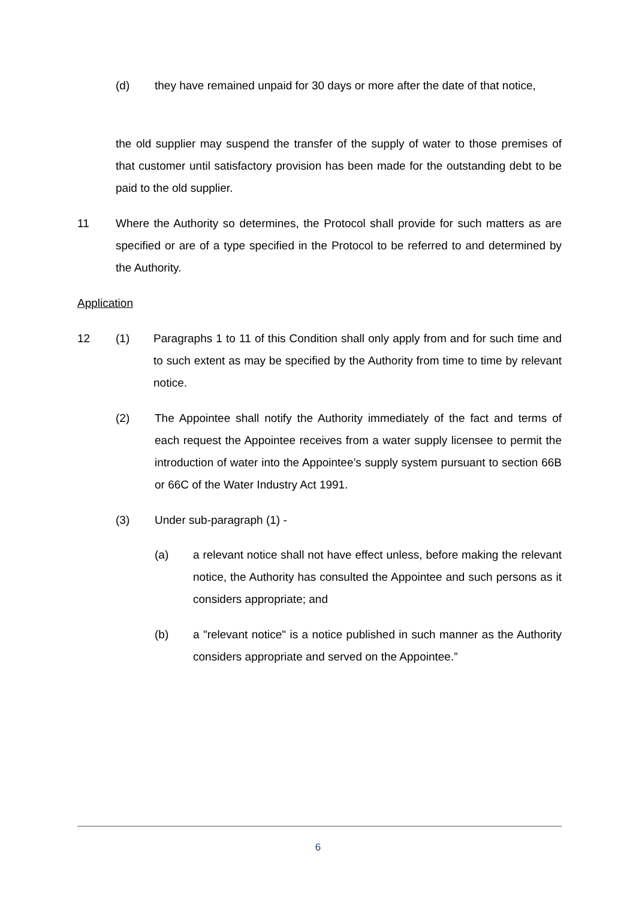(d) they have remained unpaid for 30 days or more after the date of that notice,
the old supplier may suspend the transfer of the supply of water to those premises of that customer until satisfactory provision has been made for the outstanding debt to be paid to the old supplier.
11 Where the Authority so determines, the Protocol shall provide for such matters as are specified or are of a type specified in the Protocol to be referred to and determined by the Authority.
Application
12 (1) Paragraphs 1 to 11 of this Condition shall only apply from and for such time and to such extent as may be specified by the Authority from time to time by relevant notice.
(2) The Appointee shall notify the Authority immediately of the fact and terms of each request the Appointee receives from a water supply licensee to permit the introduction of water into the Appointee’s supply system pursuant to section 66B or 66C of the Water Industry Act 1991.
(3) Under sub-paragraph (1) -
(a) a relevant notice shall not have effect unless, before making the relevant notice, the Authority has consulted the Appointee and such persons as it considers appropriate; and
(b) a "relevant notice" is a notice published in such manner as the Authority considers appropriate and served on the Appointee.”
6